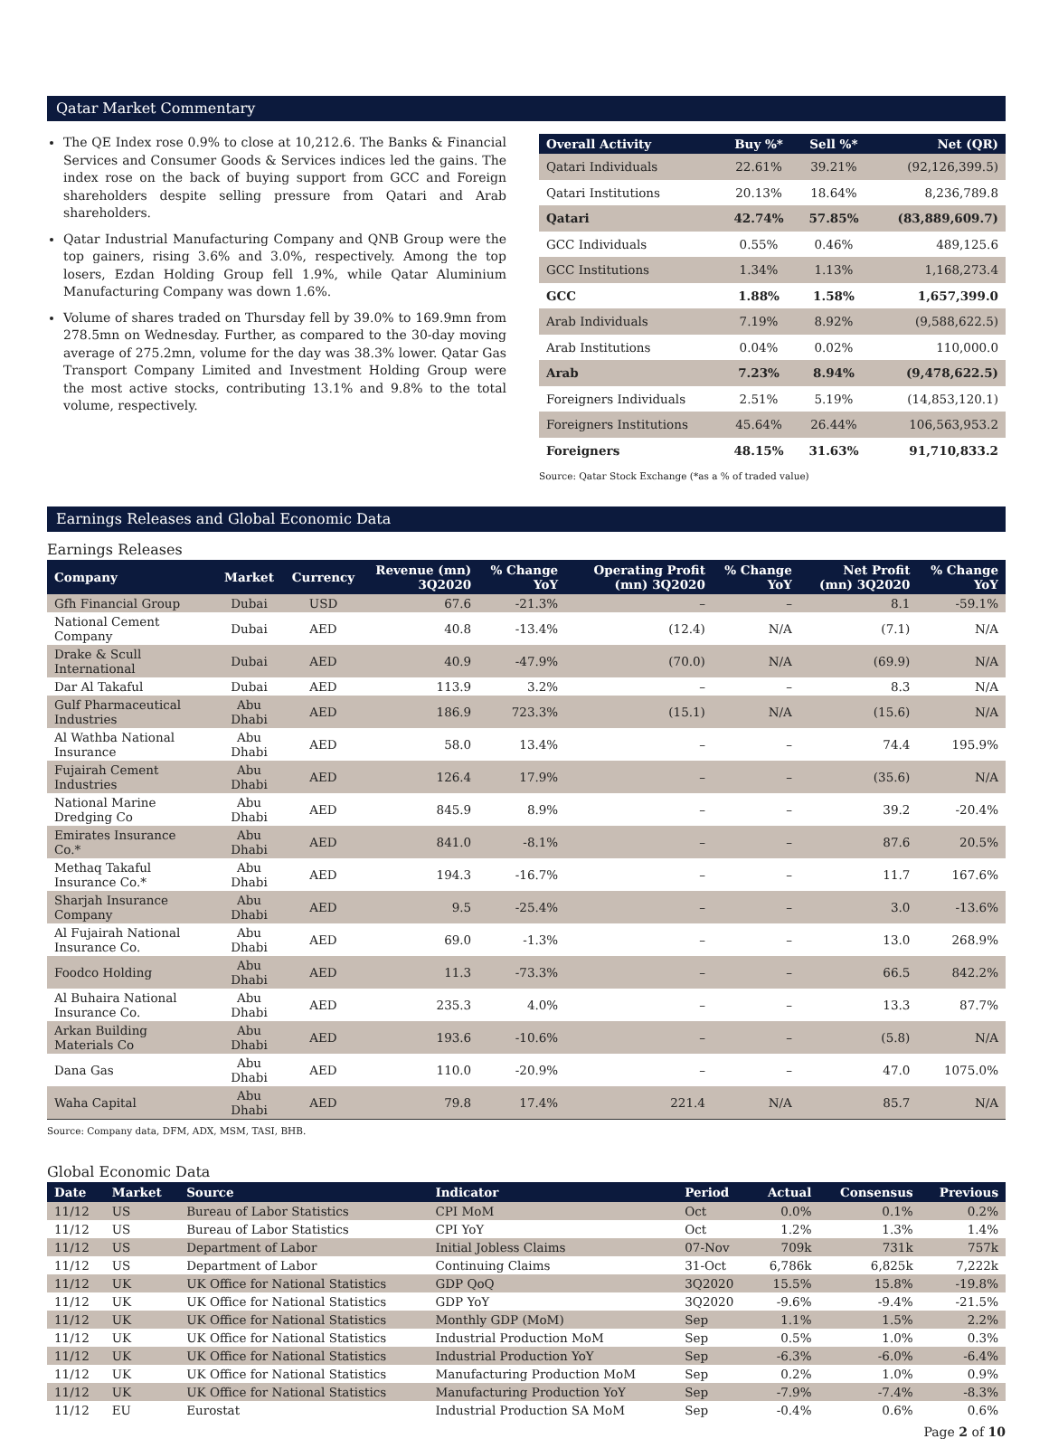Qatar Market Commentary
The QE Index rose 0.9% to close at 10,212.6. The Banks & Financial Services and Consumer Goods & Services indices led the gains. The index rose on the back of buying support from GCC and Foreign shareholders despite selling pressure from Qatari and Arab shareholders.
Qatar Industrial Manufacturing Company and QNB Group were the top gainers, rising 3.6% and 3.0%, respectively. Among the top losers, Ezdan Holding Group fell 1.9%, while Qatar Aluminium Manufacturing Company was down 1.6%.
Volume of shares traded on Thursday fell by 39.0% to 169.9mn from 278.5mn on Wednesday. Further, as compared to the 30-day moving average of 275.2mn, volume for the day was 38.3% lower. Qatar Gas Transport Company Limited and Investment Holding Group were the most active stocks, contributing 13.1% and 9.8% to the total volume, respectively.
| Overall Activity | Buy %* | Sell %* | Net (QR) |
| --- | --- | --- | --- |
| Qatari Individuals | 22.61% | 39.21% | (92,126,399.5) |
| Qatari Institutions | 20.13% | 18.64% | 8,236,789.8 |
| Qatari | 42.74% | 57.85% | (83,889,609.7) |
| GCC Individuals | 0.55% | 0.46% | 489,125.6 |
| GCC Institutions | 1.34% | 1.13% | 1,168,273.4 |
| GCC | 1.88% | 1.58% | 1,657,399.0 |
| Arab Individuals | 7.19% | 8.92% | (9,588,622.5) |
| Arab Institutions | 0.04% | 0.02% | 110,000.0 |
| Arab | 7.23% | 8.94% | (9,478,622.5) |
| Foreigners Individuals | 2.51% | 5.19% | (14,853,120.1) |
| Foreigners Institutions | 45.64% | 26.44% | 106,563,953.2 |
| Foreigners | 48.15% | 31.63% | 91,710,833.2 |
Source: Qatar Stock Exchange (*as a % of traded value)
Earnings Releases and Global Economic Data
Earnings Releases
| Company | Market | Currency | Revenue (mn) 3Q2020 | % Change YoY | Operating Profit (mn) 3Q2020 | % Change YoY | Net Profit (mn) 3Q2020 | % Change YoY |
| --- | --- | --- | --- | --- | --- | --- | --- | --- |
| Gfh Financial Group | Dubai | USD | 67.6 | -21.3% | – | – | 8.1 | -59.1% |
| National Cement Company | Dubai | AED | 40.8 | -13.4% | (12.4) | N/A | (7.1) | N/A |
| Drake & Scull International | Dubai | AED | 40.9 | -47.9% | (70.0) | N/A | (69.9) | N/A |
| Dar Al Takaful | Dubai | AED | 113.9 | 3.2% | – | – | 8.3 | N/A |
| Gulf Pharmaceutical Industries | Abu Dhabi | AED | 186.9 | 723.3% | (15.1) | N/A | (15.6) | N/A |
| Al Wathba National Insurance | Abu Dhabi | AED | 58.0 | 13.4% | – | – | 74.4 | 195.9% |
| Fujairah Cement Industries | Abu Dhabi | AED | 126.4 | 17.9% | – | – | (35.6) | N/A |
| National Marine Dredging Co | Abu Dhabi | AED | 845.9 | 8.9% | – | – | 39.2 | -20.4% |
| Emirates Insurance Co.* | Abu Dhabi | AED | 841.0 | -8.1% | – | – | 87.6 | 20.5% |
| Methaq Takaful Insurance Co.* | Abu Dhabi | AED | 194.3 | -16.7% | – | – | 11.7 | 167.6% |
| Sharjah Insurance Company | Abu Dhabi | AED | 9.5 | -25.4% | – | – | 3.0 | -13.6% |
| Al Fujairah National Insurance Co. | Abu Dhabi | AED | 69.0 | -1.3% | – | – | 13.0 | 268.9% |
| Foodco Holding | Abu Dhabi | AED | 11.3 | -73.3% | – | – | 66.5 | 842.2% |
| Al Buhaira National Insurance Co. | Abu Dhabi | AED | 235.3 | 4.0% | – | – | 13.3 | 87.7% |
| Arkan Building Materials Co | Abu Dhabi | AED | 193.6 | -10.6% | – | – | (5.8) | N/A |
| Dana Gas | Abu Dhabi | AED | 110.0 | -20.9% | – | – | 47.0 | 1075.0% |
| Waha Capital | Abu Dhabi | AED | 79.8 | 17.4% | 221.4 | N/A | 85.7 | N/A |
Source: Company data, DFM, ADX, MSM, TASI, BHB.
Global Economic Data
| Date | Market | Source | Indicator | Period | Actual | Consensus | Previous |
| --- | --- | --- | --- | --- | --- | --- | --- |
| 11/12 | US | Bureau of Labor Statistics | CPI MoM | Oct | 0.0% | 0.1% | 0.2% |
| 11/12 | US | Bureau of Labor Statistics | CPI YoY | Oct | 1.2% | 1.3% | 1.4% |
| 11/12 | US | Department of Labor | Initial Jobless Claims | 07-Nov | 709k | 731k | 757k |
| 11/12 | US | Department of Labor | Continuing Claims | 31-Oct | 6,786k | 6,825k | 7,222k |
| 11/12 | UK | UK Office for National Statistics | GDP QoQ | 3Q2020 | 15.5% | 15.8% | -19.8% |
| 11/12 | UK | UK Office for National Statistics | GDP YoY | 3Q2020 | -9.6% | -9.4% | -21.5% |
| 11/12 | UK | UK Office for National Statistics | Monthly GDP (MoM) | Sep | 1.1% | 1.5% | 2.2% |
| 11/12 | UK | UK Office for National Statistics | Industrial Production MoM | Sep | 0.5% | 1.0% | 0.3% |
| 11/12 | UK | UK Office for National Statistics | Industrial Production YoY | Sep | -6.3% | -6.0% | -6.4% |
| 11/12 | UK | UK Office for National Statistics | Manufacturing Production MoM | Sep | 0.2% | 1.0% | 0.9% |
| 11/12 | UK | UK Office for National Statistics | Manufacturing Production YoY | Sep | -7.9% | -7.4% | -8.3% |
| 11/12 | EU | Eurostat | Industrial Production SA MoM | Sep | -0.4% | 0.6% | 0.6% |
Page 2 of 10